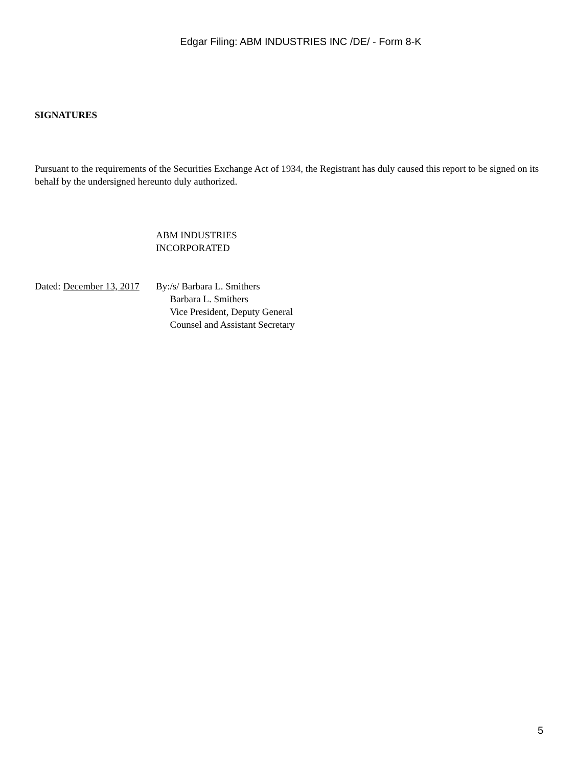Edgar Filing: ABM INDUSTRIES INC /DE/ - Form 8-K
SIGNATURES
Pursuant to the requirements of the Securities Exchange Act of 1934, the Registrant has duly caused this report to be signed on its behalf by the undersigned hereunto duly authorized.
ABM INDUSTRIES
INCORPORATED
| Dated: December 13, 2017 | By: | /s/ Barbara L. Smithers |
| | | Barbara L. Smithers Vice President, Deputy General Counsel and Assistant Secretary |
5